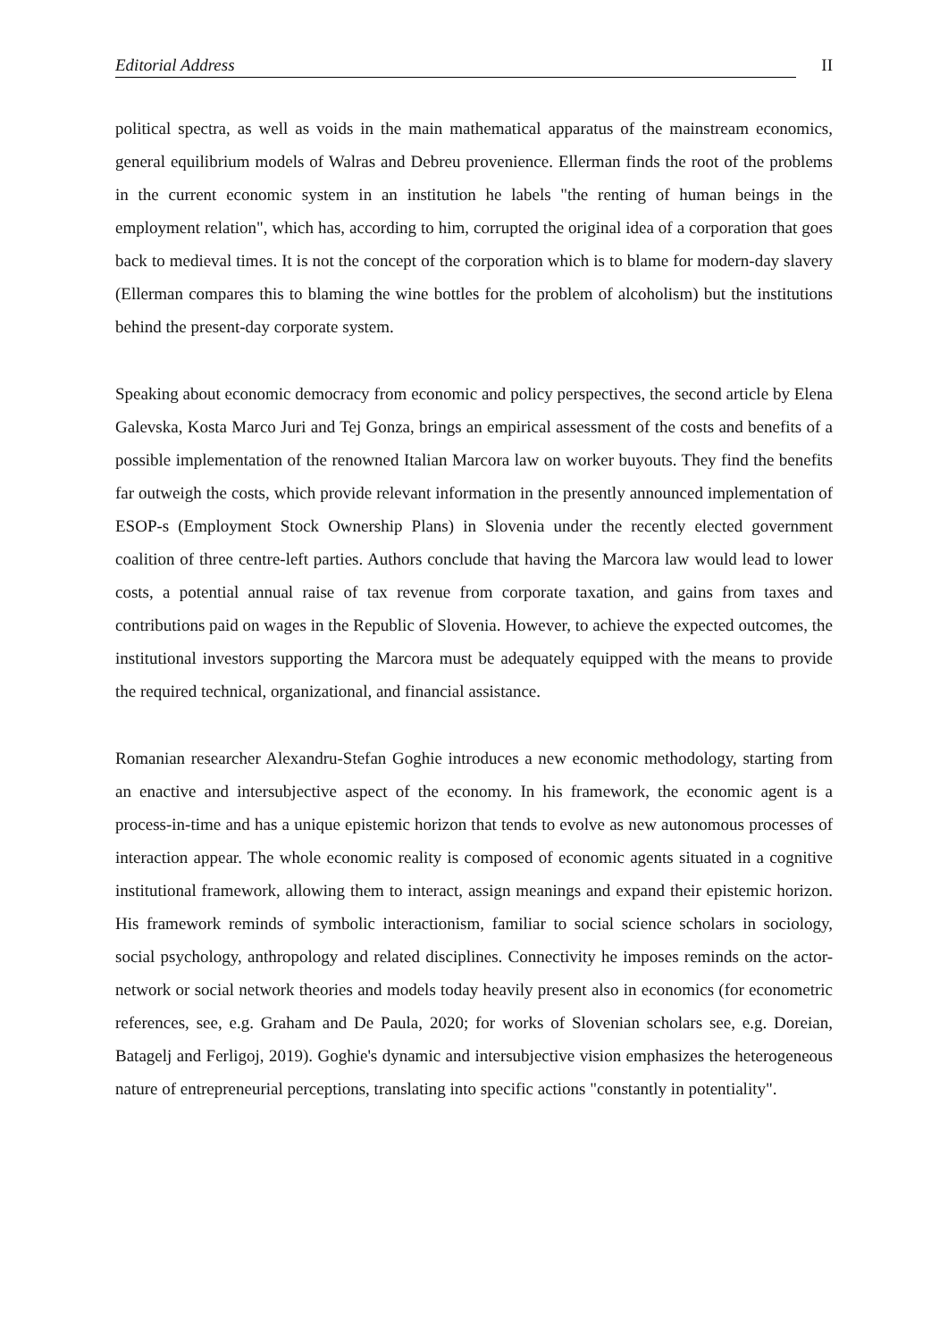Editorial Address II
political spectra, as well as voids in the main mathematical apparatus of the mainstream economics, general equilibrium models of Walras and Debreu provenience. Ellerman finds the root of the problems in the current economic system in an institution he labels "the renting of human beings in the employment relation", which has, according to him, corrupted the original idea of a corporation that goes back to medieval times. It is not the concept of the corporation which is to blame for modern-day slavery (Ellerman compares this to blaming the wine bottles for the problem of alcoholism) but the institutions behind the present-day corporate system.
Speaking about economic democracy from economic and policy perspectives, the second article by Elena Galevska, Kosta Marco Juri and Tej Gonza, brings an empirical assessment of the costs and benefits of a possible implementation of the renowned Italian Marcora law on worker buyouts. They find the benefits far outweigh the costs, which provide relevant information in the presently announced implementation of ESOP-s (Employment Stock Ownership Plans) in Slovenia under the recently elected government coalition of three centre-left parties. Authors conclude that having the Marcora law would lead to lower costs, a potential annual raise of tax revenue from corporate taxation, and gains from taxes and contributions paid on wages in the Republic of Slovenia. However, to achieve the expected outcomes, the institutional investors supporting the Marcora must be adequately equipped with the means to provide the required technical, organizational, and financial assistance.
Romanian researcher Alexandru-Stefan Goghie introduces a new economic methodology, starting from an enactive and intersubjective aspect of the economy. In his framework, the economic agent is a process-in-time and has a unique epistemic horizon that tends to evolve as new autonomous processes of interaction appear. The whole economic reality is composed of economic agents situated in a cognitive institutional framework, allowing them to interact, assign meanings and expand their epistemic horizon. His framework reminds of symbolic interactionism, familiar to social science scholars in sociology, social psychology, anthropology and related disciplines. Connectivity he imposes reminds on the actor-network or social network theories and models today heavily present also in economics (for econometric references, see, e.g. Graham and De Paula, 2020; for works of Slovenian scholars see, e.g. Doreian, Batagelj and Ferligoj, 2019). Goghie's dynamic and intersubjective vision emphasizes the heterogeneous nature of entrepreneurial perceptions, translating into specific actions "constantly in potentiality".